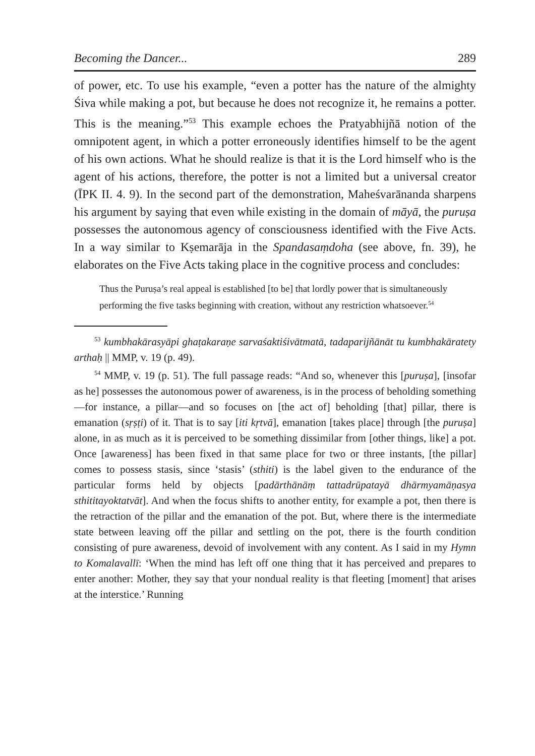Becoming the Dancer... 289
of power, etc. To use his example, “even a potter has the nature of the almighty Śiva while making a pot, but because he does not recognize it, he remains a potter. This is the meaning.”<sup>53</sup> This example echoes the Pratyabhijñā notion of the omnipotent agent, in which a potter erroneously identifies himself to be the agent of his own actions. What he should realize is that it is the Lord himself who is the agent of his actions, therefore, the potter is not a limited but a universal creator (ĪPK II. 4. 9). In the second part of the demonstration, Maheśvarānanda sharpens his argument by saying that even while existing in the domain of māyā, the puruṣa possesses the autonomous agency of consciousness identified with the Five Acts. In a way similar to Kṣemarāja in the Spandasaṃdoha (see above, fn. 39), he elaborates on the Five Acts taking place in the cognitive process and concludes:
Thus the Puruṣa’s real appeal is established [to be] that lordly power that is simultaneously performing the five tasks beginning with creation, without any restriction whatsoever.<sup>54</sup>
<sup>53</sup> kumbhakārasyāpi ghaṭakaraṇe sarvaśaktiśivātmatā, tadaparijñānāt tu kumbhakāratety arthaḥ || MMP, v. 19 (p. 49).
<sup>54</sup> MMP, v. 19 (p. 51). The full passage reads: “And so, whenever this [puruṣa], [insofar as he] possesses the autonomous power of awareness, is in the process of beholding something—for instance, a pillar—and so focuses on [the act of] beholding [that] pillar, there is emanation (sṛṣṭi) of it. That is to say [iti kṛtvā], emanation [takes place] through [the puruṣa] alone, in as much as it is perceived to be something dissimilar from [other things, like] a pot. Once [awareness] has been fixed in that same place for two or three instants, [the pillar] comes to possess stasis, since ‘stasis’ (sthiti) is the label given to the endurance of the particular forms held by objects [padārthānāṃ tattadrūpatayā dhārmyamāṇasya sthititayoktatvāt]. And when the focus shifts to another entity, for example a pot, then there is the retraction of the pillar and the emanation of the pot. But, where there is the intermediate state between leaving off the pillar and settling on the pot, there is the fourth condition consisting of pure awareness, devoid of involvement with any content. As I said in my Hymn to Komalavallī: ‘When the mind has left off one thing that it has perceived and prepares to enter another: Mother, they say that your nondual reality is that fleeting [moment] that arises at the interstice.’ Running